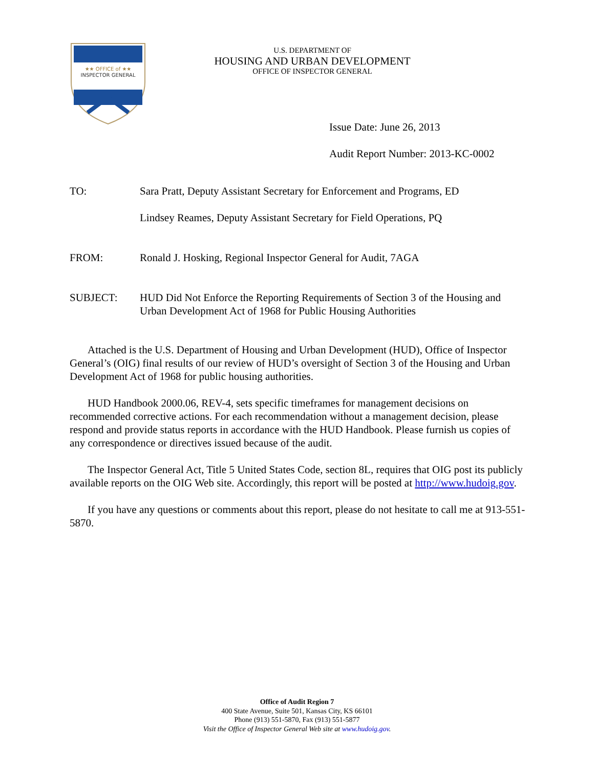★★ OFFICE of ★★
INSPECTOR GENERAL
U.S. DEPARTMENT OF
HOUSING AND URBAN DEVELOPMENT
OFFICE OF INSPECTOR GENERAL
Issue Date: June 26, 2013
Audit Report Number: 2013-KC-0002
TO: Sara Pratt, Deputy Assistant Secretary for Enforcement and Programs, ED
Lindsey Reames, Deputy Assistant Secretary for Field Operations, PQ
FROM: Ronald J. Hosking, Regional Inspector General for Audit, 7AGA
SUBJECT: HUD Did Not Enforce the Reporting Requirements of Section 3 of the Housing and Urban Development Act of 1968 for Public Housing Authorities
Attached is the U.S. Department of Housing and Urban Development (HUD), Office of Inspector General’s (OIG) final results of our review of HUD’s oversight of Section 3 of the Housing and Urban Development Act of 1968 for public housing authorities.
HUD Handbook 2000.06, REV-4, sets specific timeframes for management decisions on recommended corrective actions. For each recommendation without a management decision, please respond and provide status reports in accordance with the HUD Handbook. Please furnish us copies of any correspondence or directives issued because of the audit.
The Inspector General Act, Title 5 United States Code, section 8L, requires that OIG post its publicly available reports on the OIG Web site. Accordingly, this report will be posted at http://www.hudoig.gov.
If you have any questions or comments about this report, please do not hesitate to call me at 913-551-5870.
Office of Audit Region 7
400 State Avenue, Suite 501, Kansas City, KS 66101
Phone (913) 551-5870, Fax (913) 551-5877
Visit the Office of Inspector General Web site at www.hudoig.gov.